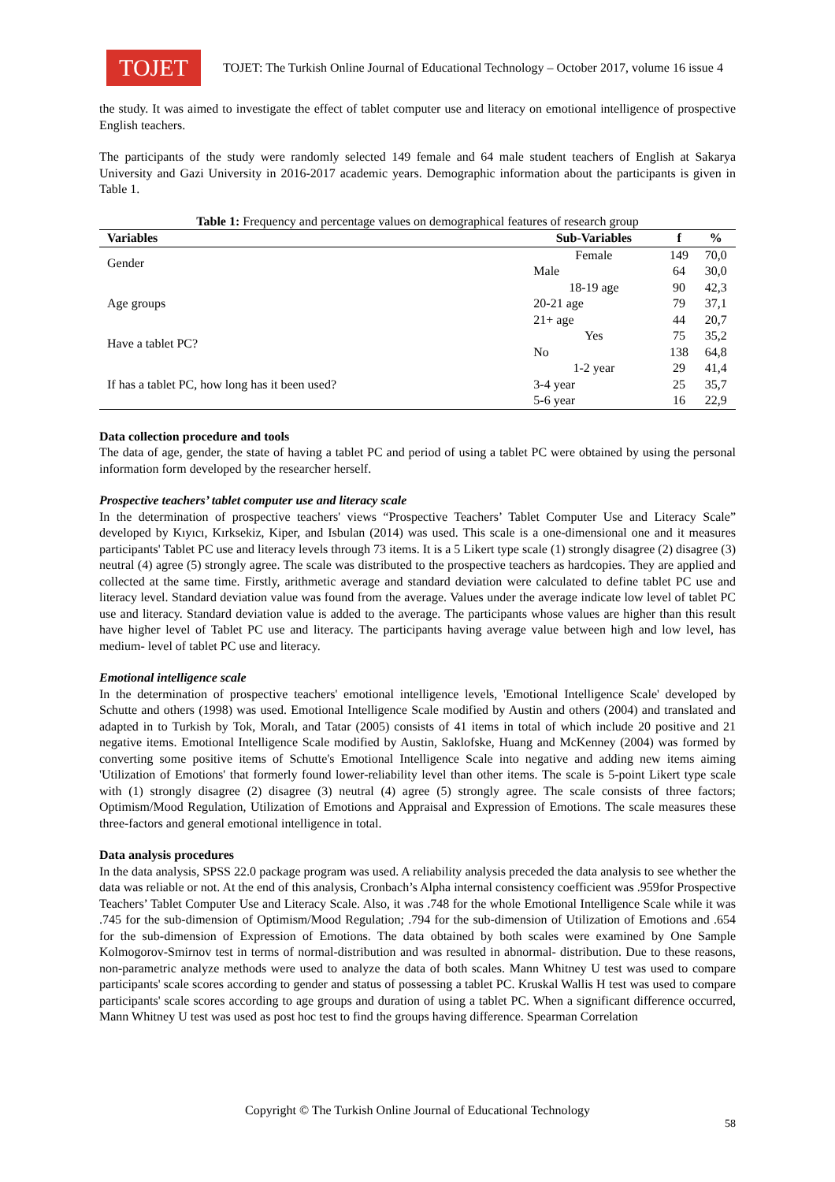TOJET
TOJET: The Turkish Online Journal of Educational Technology – October 2017, volume 16 issue 4
the study. It was aimed to investigate the effect of tablet computer use and literacy on emotional intelligence of prospective English teachers.
The participants of the study were randomly selected 149 female and 64 male student teachers of English at Sakarya University and Gazi University in 2016-2017 academic years. Demographic information about the participants is given in Table 1.
Table 1: Frequency and percentage values on demographical features of research group
| Variables | Sub-Variables | f | % |
| --- | --- | --- | --- |
| Gender | Female | 149 | 70,0 |
| | Male | 64 | 30,0 |
| Age groups | 18-19 age | 90 | 42,3 |
| | 20-21 age | 79 | 37,1 |
| | 21+ age | 44 | 20,7 |
| Have a tablet PC? | Yes | 75 | 35,2 |
| | No | 138 | 64,8 |
| If has a tablet PC, how long has it been used? | 1-2 year | 29 | 41,4 |
| | 3-4 year | 25 | 35,7 |
| | 5-6 year | 16 | 22,9 |
Data collection procedure and tools
The data of age, gender, the state of having a tablet PC and period of using a tablet PC were obtained by using the personal information form developed by the researcher herself.
Prospective teachers’ tablet computer use and literacy scale
In the determination of prospective teachers' views “Prospective Teachers’ Tablet Computer Use and Literacy Scale” developed by Kıyıcı, Kırksekiz, Kiper, and Isbulan (2014) was used. This scale is a one-dimensional one and it measures participants' Tablet PC use and literacy levels through 73 items. It is a 5 Likert type scale (1) strongly disagree (2) disagree (3) neutral (4) agree (5) strongly agree. The scale was distributed to the prospective teachers as hardcopies. They are applied and collected at the same time. Firstly, arithmetic average and standard deviation were calculated to define tablet PC use and literacy level. Standard deviation value was found from the average. Values under the average indicate low level of tablet PC use and literacy. Standard deviation value is added to the average. The participants whose values are higher than this result have higher level of Tablet PC use and literacy. The participants having average value between high and low level, has medium- level of tablet PC use and literacy.
Emotional intelligence scale
In the determination of prospective teachers' emotional intelligence levels, 'Emotional Intelligence Scale' developed by Schutte and others (1998) was used. Emotional Intelligence Scale modified by Austin and others (2004) and translated and adapted in to Turkish by Tok, Moralı, and Tatar (2005) consists of 41 items in total of which include 20 positive and 21 negative items. Emotional Intelligence Scale modified by Austin, Saklofske, Huang and McKenney (2004) was formed by converting some positive items of Schutte's Emotional Intelligence Scale into negative and adding new items aiming 'Utilization of Emotions' that formerly found lower-reliability level than other items. The scale is 5-point Likert type scale with (1) strongly disagree (2) disagree (3) neutral (4) agree (5) strongly agree. The scale consists of three factors; Optimism/Mood Regulation, Utilization of Emotions and Appraisal and Expression of Emotions. The scale measures these three-factors and general emotional intelligence in total.
Data analysis procedures
In the data analysis, SPSS 22.0 package program was used. A reliability analysis preceded the data analysis to see whether the data was reliable or not. At the end of this analysis, Cronbach’s Alpha internal consistency coefficient was .959for Prospective Teachers’ Tablet Computer Use and Literacy Scale. Also, it was .748 for the whole Emotional Intelligence Scale while it was .745 for the sub-dimension of Optimism/Mood Regulation; .794 for the sub-dimension of Utilization of Emotions and .654 for the sub-dimension of Expression of Emotions. The data obtained by both scales were examined by One Sample Kolmogorov-Smirnov test in terms of normal-distribution and was resulted in abnormal- distribution. Due to these reasons, non-parametric analyze methods were used to analyze the data of both scales. Mann Whitney U test was used to compare participants' scale scores according to gender and status of possessing a tablet PC. Kruskal Wallis H test was used to compare participants' scale scores according to age groups and duration of using a tablet PC. When a significant difference occurred, Mann Whitney U test was used as post hoc test to find the groups having difference. Spearman Correlation
Copyright © The Turkish Online Journal of Educational Technology
58